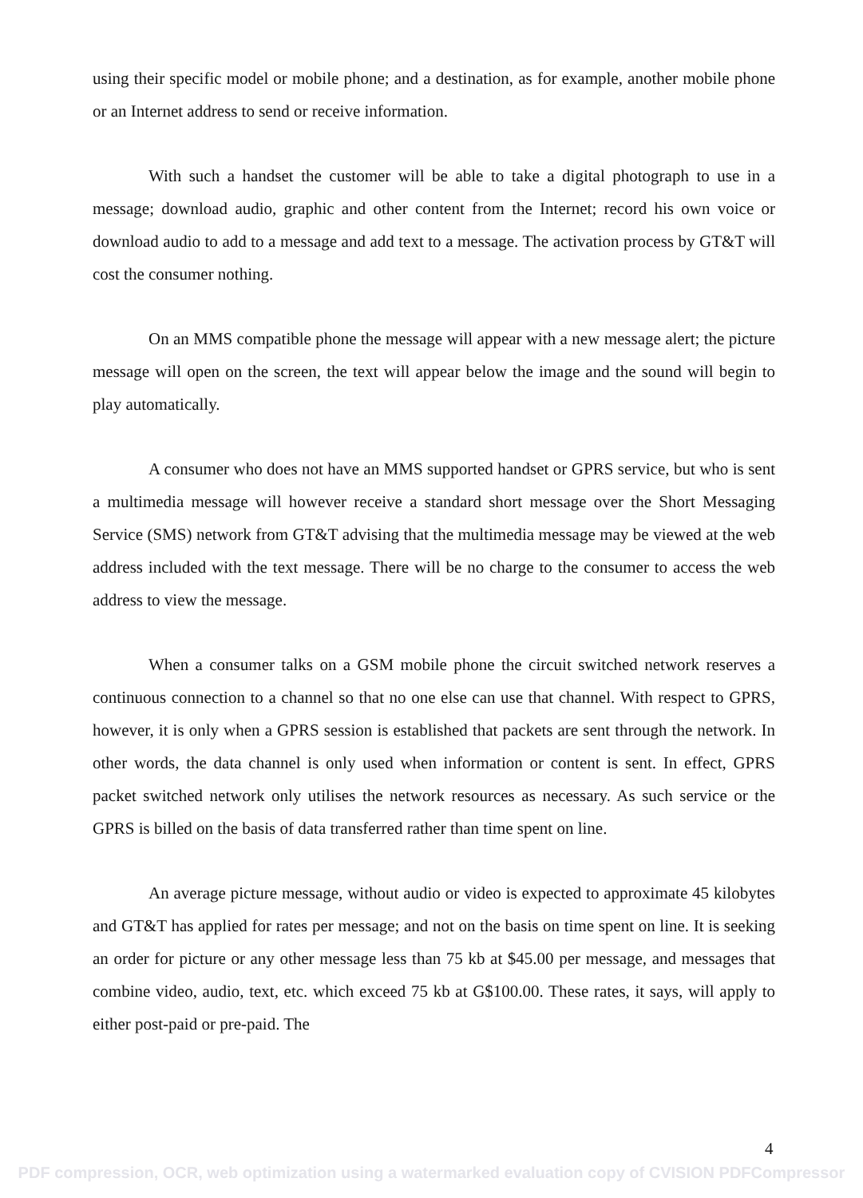using their specific model or mobile phone; and a destination, as for example, another mobile phone or an Internet address to send or receive information.
With such a handset the customer will be able to take a digital photograph to use in a message; download audio, graphic and other content from the Internet; record his own voice or download audio to add to a message and add text to a message. The activation process by GT&T will cost the consumer nothing.
On an MMS compatible phone the message will appear with a new message alert; the picture message will open on the screen, the text will appear below the image and the sound will begin to play automatically.
A consumer who does not have an MMS supported handset or GPRS service, but who is sent a multimedia message will however receive a standard short message over the Short Messaging Service (SMS) network from GT&T advising that the multimedia message may be viewed at the web address included with the text message. There will be no charge to the consumer to access the web address to view the message.
When a consumer talks on a GSM mobile phone the circuit switched network reserves a continuous connection to a channel so that no one else can use that channel. With respect to GPRS, however, it is only when a GPRS session is established that packets are sent through the network. In other words, the data channel is only used when information or content is sent. In effect, GPRS packet switched network only utilises the network resources as necessary. As such service or the GPRS is billed on the basis of data transferred rather than time spent on line.
An average picture message, without audio or video is expected to approximate 45 kilobytes and GT&T has applied for rates per message; and not on the basis on time spent on line. It is seeking an order for picture or any other message less than 75 kb at $45.00 per message, and messages that combine video, audio, text, etc. which exceed 75 kb at G$100.00. These rates, it says, will apply to either post-paid or pre-paid. The
4
PDF compression, OCR, web optimization using a watermarked evaluation copy of CVISION PDFCompressor